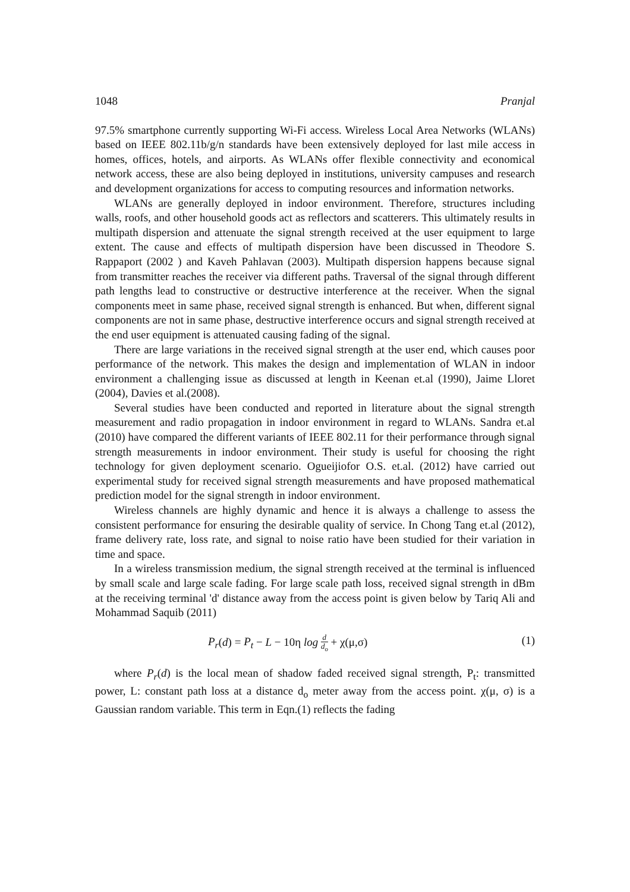1048 Pranjal
97.5% smartphone currently supporting Wi-Fi access. Wireless Local Area Networks (WLANs) based on IEEE 802.11b/g/n standards have been extensively deployed for last mile access in homes, offices, hotels, and airports. As WLANs offer flexible connectivity and economical network access, these are also being deployed in institutions, university campuses and research and development organizations for access to computing resources and information networks.
WLANs are generally deployed in indoor environment. Therefore, structures including walls, roofs, and other household goods act as reflectors and scatterers. This ultimately results in multipath dispersion and attenuate the signal strength received at the user equipment to large extent. The cause and effects of multipath dispersion have been discussed in Theodore S. Rappaport (2002 ) and Kaveh Pahlavan (2003). Multipath dispersion happens because signal from transmitter reaches the receiver via different paths. Traversal of the signal through different path lengths lead to constructive or destructive interference at the receiver. When the signal components meet in same phase, received signal strength is enhanced. But when, different signal components are not in same phase, destructive interference occurs and signal strength received at the end user equipment is attenuated causing fading of the signal.
There are large variations in the received signal strength at the user end, which causes poor performance of the network. This makes the design and implementation of WLAN in indoor environment a challenging issue as discussed at length in Keenan et.al (1990), Jaime Lloret (2004), Davies et al.(2008).
Several studies have been conducted and reported in literature about the signal strength measurement and radio propagation in indoor environment in regard to WLANs. Sandra et.al (2010) have compared the different variants of IEEE 802.11 for their performance through signal strength measurements in indoor environment. Their study is useful for choosing the right technology for given deployment scenario. Ogueijiofor O.S. et.al. (2012) have carried out experimental study for received signal strength measurements and have proposed mathematical prediction model for the signal strength in indoor environment.
Wireless channels are highly dynamic and hence it is always a challenge to assess the consistent performance for ensuring the desirable quality of service. In Chong Tang et.al (2012), frame delivery rate, loss rate, and signal to noise ratio have been studied for their variation in time and space.
In a wireless transmission medium, the signal strength received at the terminal is influenced by small scale and large scale fading. For large scale path loss, received signal strength in dBm at the receiving terminal 'd' distance away from the access point is given below by Tariq Ali and Mohammad Saquib (2011)
P<sub>r</sub>(d) = P<sub>t</sub> − L − 10η log d d<sub>o</sub> + χ(μ,σ) (1)
where P<sub>r</sub>(d) is the local mean of shadow faded received signal strength, P<sub>t</sub>: transmitted power, L: constant path loss at a distance d<sub>o</sub> meter away from the access point. χ(μ, σ) is a Gaussian random variable. This term in Eqn.(1) reflects the fading